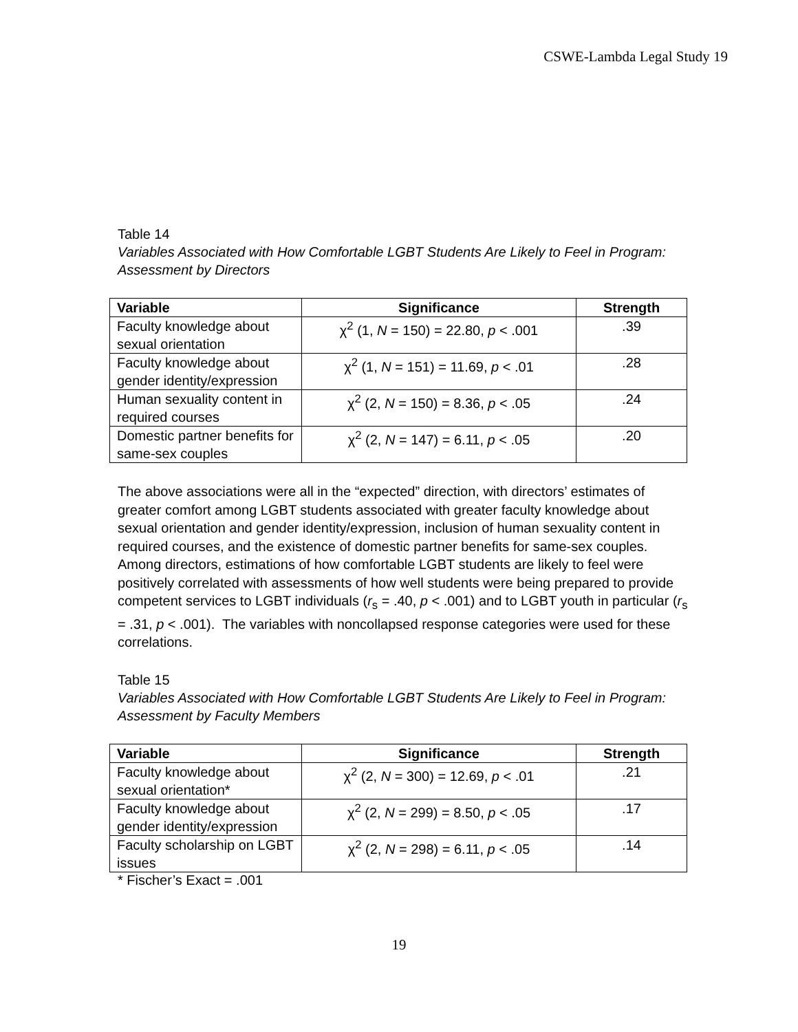CSWE-Lambda Legal Study 19
Table 14
Variables Associated with How Comfortable LGBT Students Are Likely to Feel in Program: Assessment by Directors
| Variable | Significance | Strength |
| --- | --- | --- |
| Faculty knowledge about sexual orientation | χ<sup>2</sup> (1, N = 150) = 22.80, p < .001 | .39 |
| Faculty knowledge about gender identity/expression | χ<sup>2</sup> (1, N = 151) = 11.69, p < .01 | .28 |
| Human sexuality content in required courses | χ<sup>2</sup> (2, N = 150) = 8.36, p < .05 | .24 |
| Domestic partner benefits for same-sex couples | χ<sup>2</sup> (2, N = 147) = 6.11, p < .05 | .20 |
The above associations were all in the “expected” direction, with directors’ estimates of greater comfort among LGBT students associated with greater faculty knowledge about sexual orientation and gender identity/expression, inclusion of human sexuality content in required courses, and the existence of domestic partner benefits for same-sex couples. Among directors, estimations of how comfortable LGBT students are likely to feel were positively correlated with assessments of how well students were being prepared to provide competent services to LGBT individuals (r<sub>s</sub> = .40, p < .001) and to LGBT youth in particular (r<sub>s</sub> = .31, p < .001). The variables with noncollapsed response categories were used for these correlations.
Table 15
Variables Associated with How Comfortable LGBT Students Are Likely to Feel in Program: Assessment by Faculty Members
| Variable | Significance | Strength |
| --- | --- | --- |
| Faculty knowledge about sexual orientation* | χ<sup>2</sup> (2, N = 300) = 12.69, p < .01 | .21 |
| Faculty knowledge about gender identity/expression | χ<sup>2</sup> (2, N = 299) = 8.50, p < .05 | .17 |
| Faculty scholarship on LGBT issues | χ<sup>2</sup> (2, N = 298) = 6.11, p < .05 | .14 |
* Fischer’s Exact = .001
19